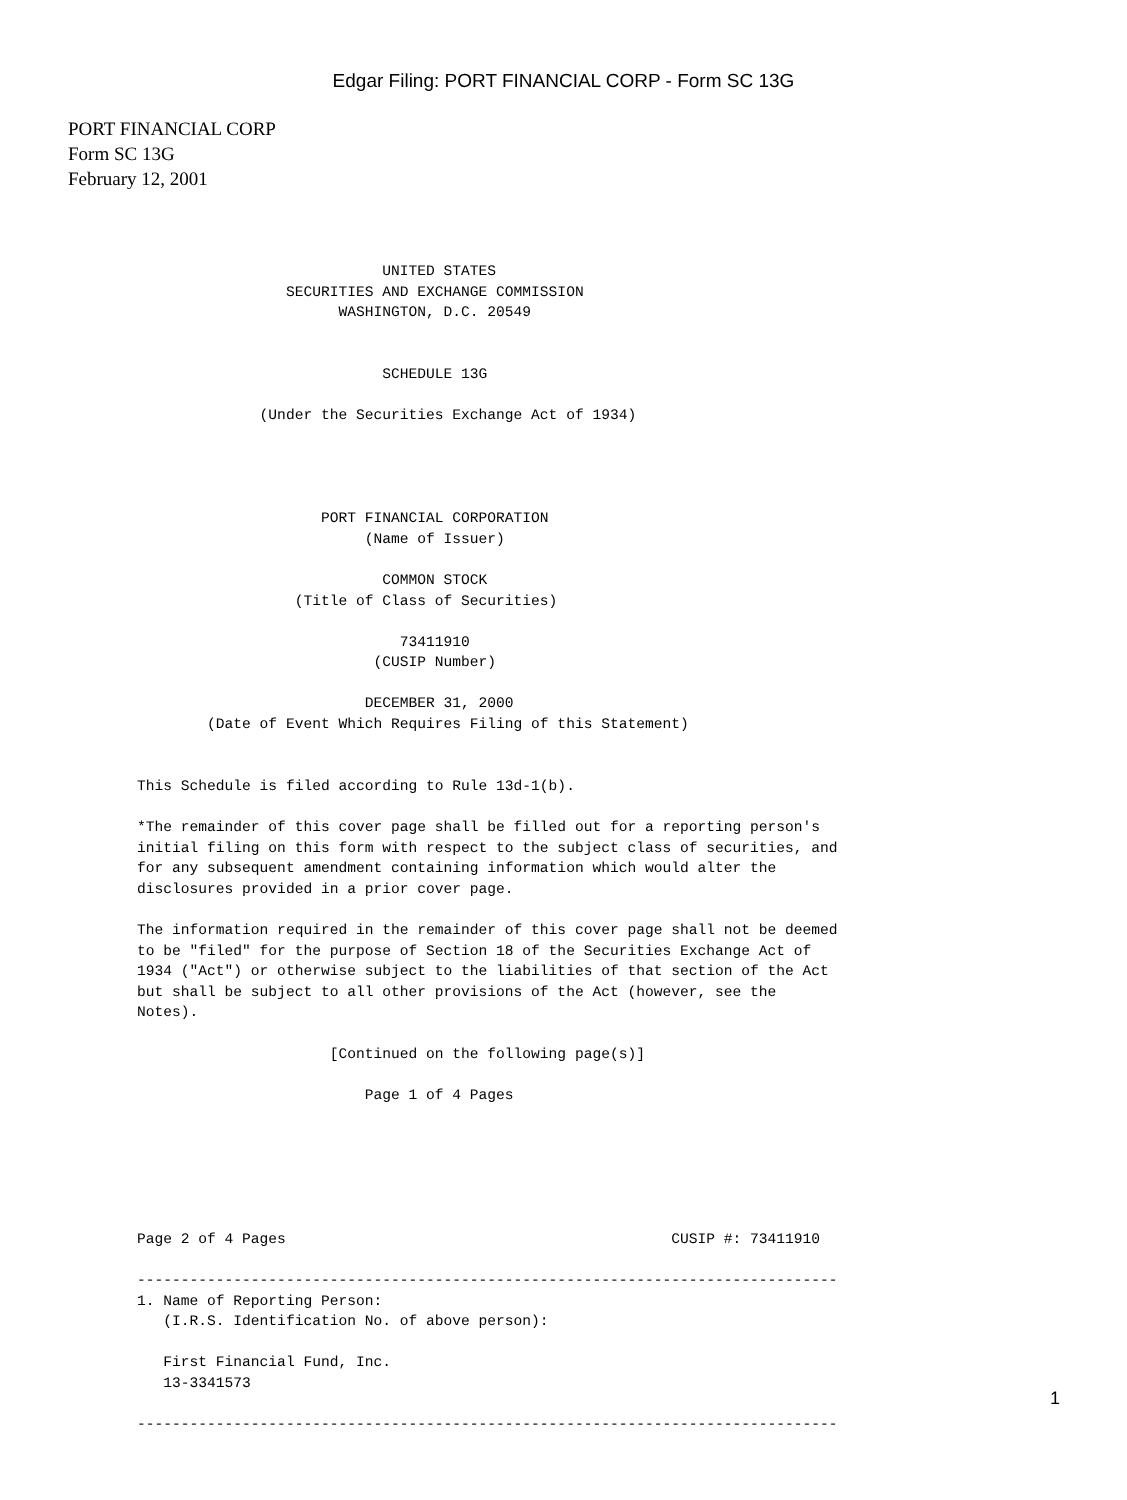Edgar Filing: PORT FINANCIAL CORP - Form SC 13G
PORT FINANCIAL CORP
Form SC 13G
February 12, 2001
                            UNITED STATES
                 SECURITIES AND EXCHANGE COMMISSION
                       WASHINGTON, D.C. 20549


                            SCHEDULE 13G

              (Under the Securities Exchange Act of 1934)




                     PORT FINANCIAL CORPORATION
                          (Name of Issuer)

                            COMMON STOCK
                  (Title of Class of Securities)

                              73411910
                           (CUSIP Number)

                          DECEMBER 31, 2000
        (Date of Event Which Requires Filing of this Statement)


This Schedule is filed according to Rule 13d-1(b).

*The remainder of this cover page shall be filled out for a reporting person's
initial filing on this form with respect to the subject class of securities, and
for any subsequent amendment containing information which would alter the
disclosures provided in a prior cover page.

The information required in the remainder of this cover page shall not be deemed
to be "filed" for the purpose of Section 18 of the Securities Exchange Act of
1934 ("Act") or otherwise subject to the liabilities of that section of the Act
but shall be subject to all other provisions of the Act (however, see the
Notes).

                      [Continued on the following page(s)]

                          Page 1 of 4 Pages






Page 2 of 4 Pages                                            CUSIP #: 73411910

--------------------------------------------------------------------------------
1. Name of Reporting Person:
   (I.R.S. Identification No. of above person):

   First Financial Fund, Inc.
   13-3341573

--------------------------------------------------------------------------------
1